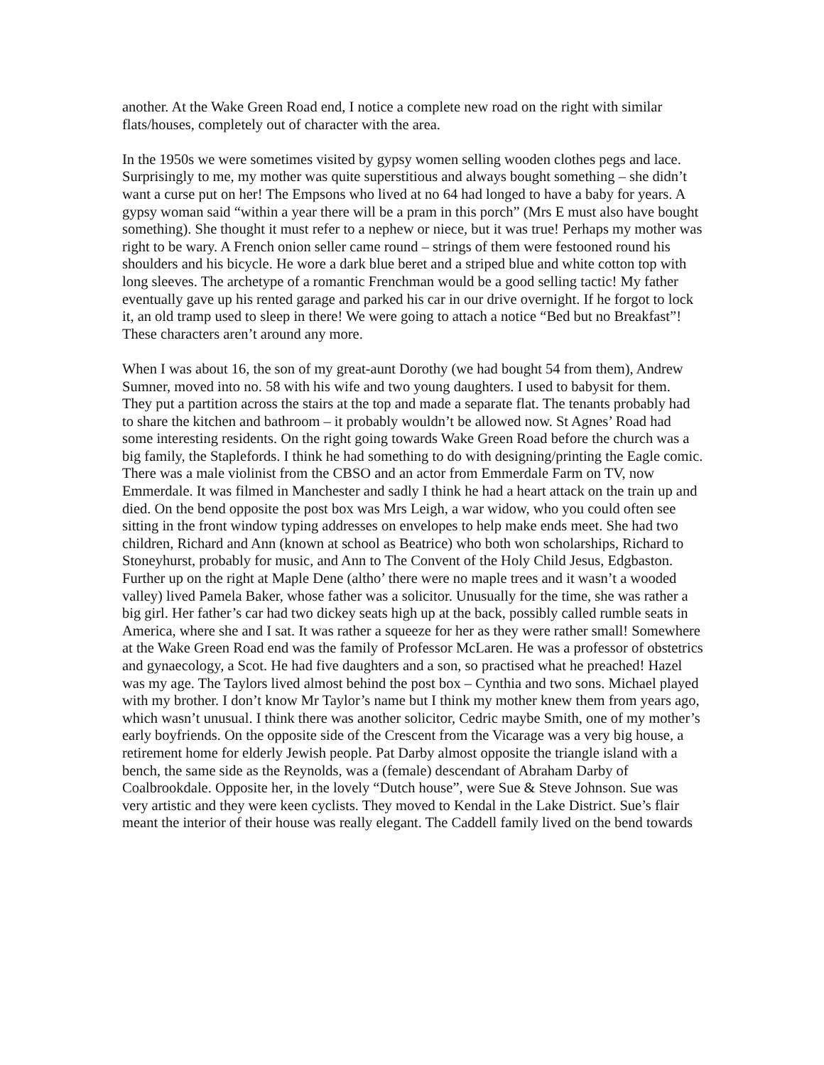another. At the Wake Green Road end, I notice a complete new road on the right with similar flats/houses, completely out of character with the area.
In the 1950s we were sometimes visited by gypsy women selling wooden clothes pegs and lace. Surprisingly to me, my mother was quite superstitious and always bought something – she didn’t want a curse put on her! The Empsons who lived at no 64 had longed to have a baby for years. A gypsy woman said “within a year there will be a pram in this porch” (Mrs E must also have bought something). She thought it must refer to a nephew or niece, but it was true! Perhaps my mother was right to be wary. A French onion seller came round – strings of them were festooned round his shoulders and his bicycle. He wore a dark blue beret and a striped blue and white cotton top with long sleeves. The archetype of a romantic Frenchman would be a good selling tactic! My father eventually gave up his rented garage and parked his car in our drive overnight. If he forgot to lock it, an old tramp used to sleep in there! We were going to attach a notice “Bed but no Breakfast”! These characters aren’t around any more.
When I was about 16, the son of my great-aunt Dorothy (we had bought 54 from them), Andrew Sumner, moved into no. 58 with his wife and two young daughters. I used to babysit for them. They put a partition across the stairs at the top and made a separate flat. The tenants probably had to share the kitchen and bathroom – it probably wouldn’t be allowed now. St Agnes’ Road had some interesting residents. On the right going towards Wake Green Road before the church was a big family, the Staplefords. I think he had something to do with designing/printing the Eagle comic. There was a male violinist from the CBSO and an actor from Emmerdale Farm on TV, now Emmerdale. It was filmed in Manchester and sadly I think he had a heart attack on the train up and died. On the bend opposite the post box was Mrs Leigh, a war widow, who you could often see sitting in the front window typing addresses on envelopes to help make ends meet. She had two children, Richard and Ann (known at school as Beatrice) who both won scholarships, Richard to Stoneyhurst, probably for music, and Ann to The Convent of the Holy Child Jesus, Edgbaston. Further up on the right at Maple Dene (altho’ there were no maple trees and it wasn’t a wooded valley) lived Pamela Baker, whose father was a solicitor. Unusually for the time, she was rather a big girl. Her father’s car had two dickey seats high up at the back, possibly called rumble seats in America, where she and I sat. It was rather a squeeze for her as they were rather small! Somewhere at the Wake Green Road end was the family of Professor McLaren. He was a professor of obstetrics and gynaecology, a Scot. He had five daughters and a son, so practised what he preached! Hazel was my age. The Taylors lived almost behind the post box – Cynthia and two sons. Michael played with my brother. I don’t know Mr Taylor’s name but I think my mother knew them from years ago, which wasn’t unusual. I think there was another solicitor, Cedric maybe Smith, one of my mother’s early boyfriends. On the opposite side of the Crescent from the Vicarage was a very big house, a retirement home for elderly Jewish people. Pat Darby almost opposite the triangle island with a bench, the same side as the Reynolds, was a (female) descendant of Abraham Darby of Coalbrookdale. Opposite her, in the lovely “Dutch house”, were Sue & Steve Johnson. Sue was very artistic and they were keen cyclists. They moved to Kendal in the Lake District. Sue’s flair meant the interior of their house was really elegant. The Caddell family lived on the bend towards